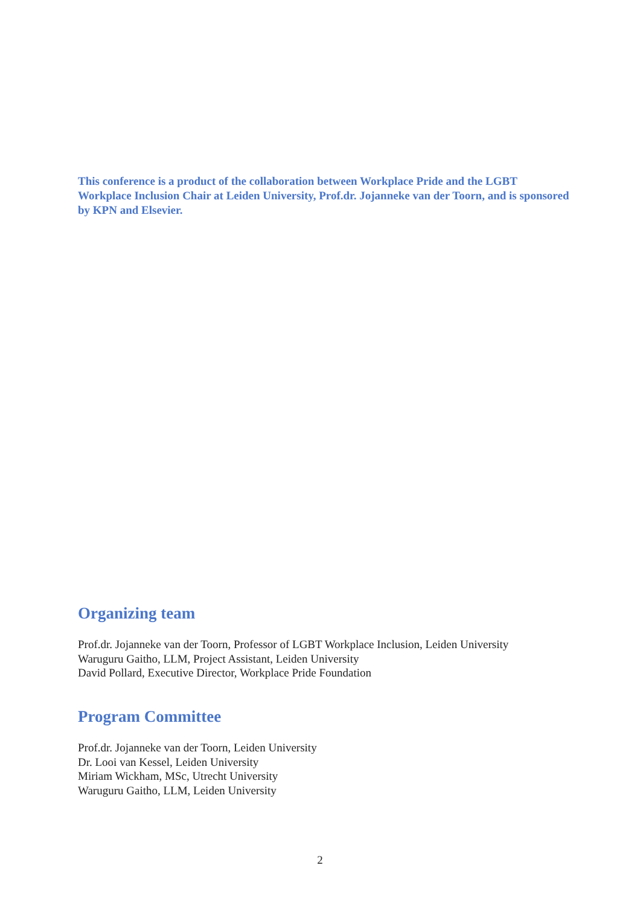This conference is a product of the collaboration between Workplace Pride and the LGBT Workplace Inclusion Chair at Leiden University, Prof.dr. Jojanneke van der Toorn, and is sponsored by KPN and Elsevier.
Organizing team
Prof.dr. Jojanneke van der Toorn, Professor of LGBT Workplace Inclusion, Leiden University
Waruguru Gaitho, LLM, Project Assistant, Leiden University
David Pollard, Executive Director, Workplace Pride Foundation
Program Committee
Prof.dr. Jojanneke van der Toorn, Leiden University
Dr. Looi van Kessel, Leiden University
Miriam Wickham, MSc, Utrecht University
Waruguru Gaitho, LLM, Leiden University
2